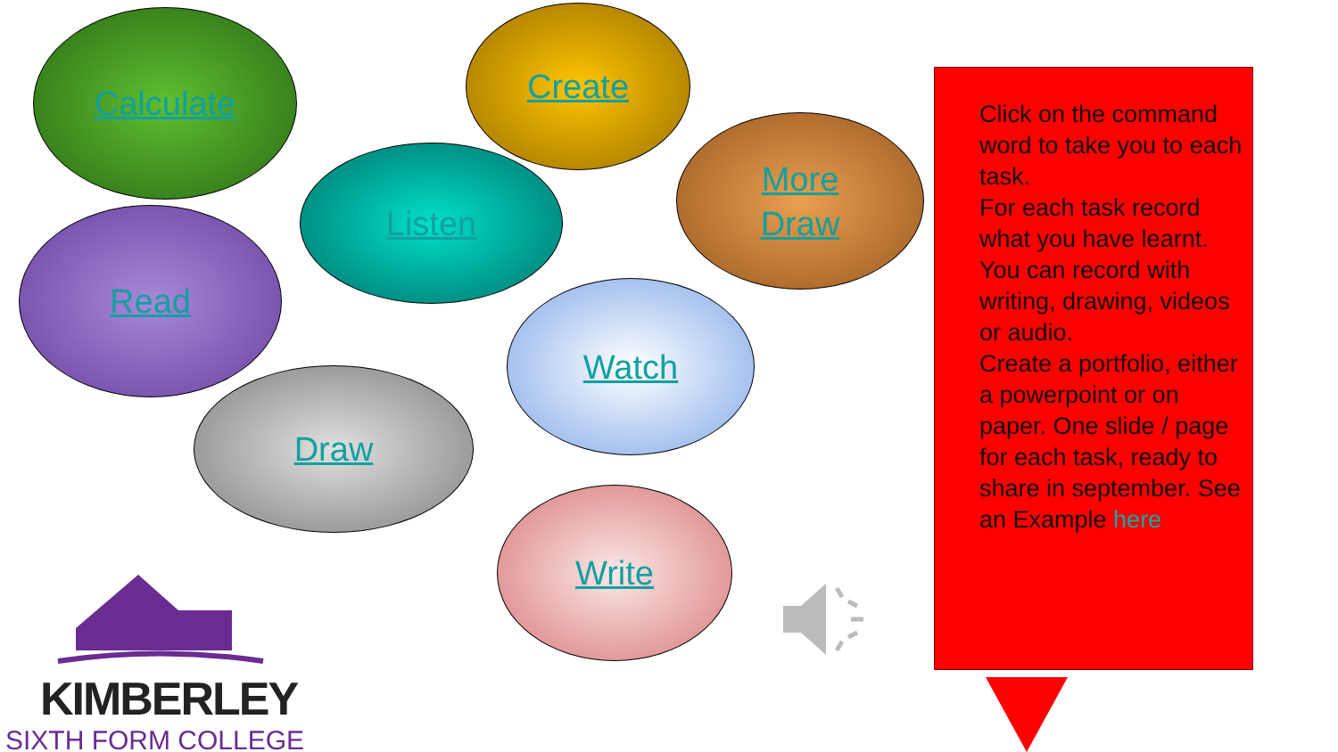Calculate Create
Listen
More
Draw
Read
Watch
Draw
Write
Click on the command word to take you to each task.
For each task record what you have learnt.
You can record with writing, drawing, videos or audio.
Create a portfolio, either a powerpoint or on paper. One slide / page for each task, ready to share in september. See an Example here
KIMBERLEY
SIXTH FORM COLLEGE